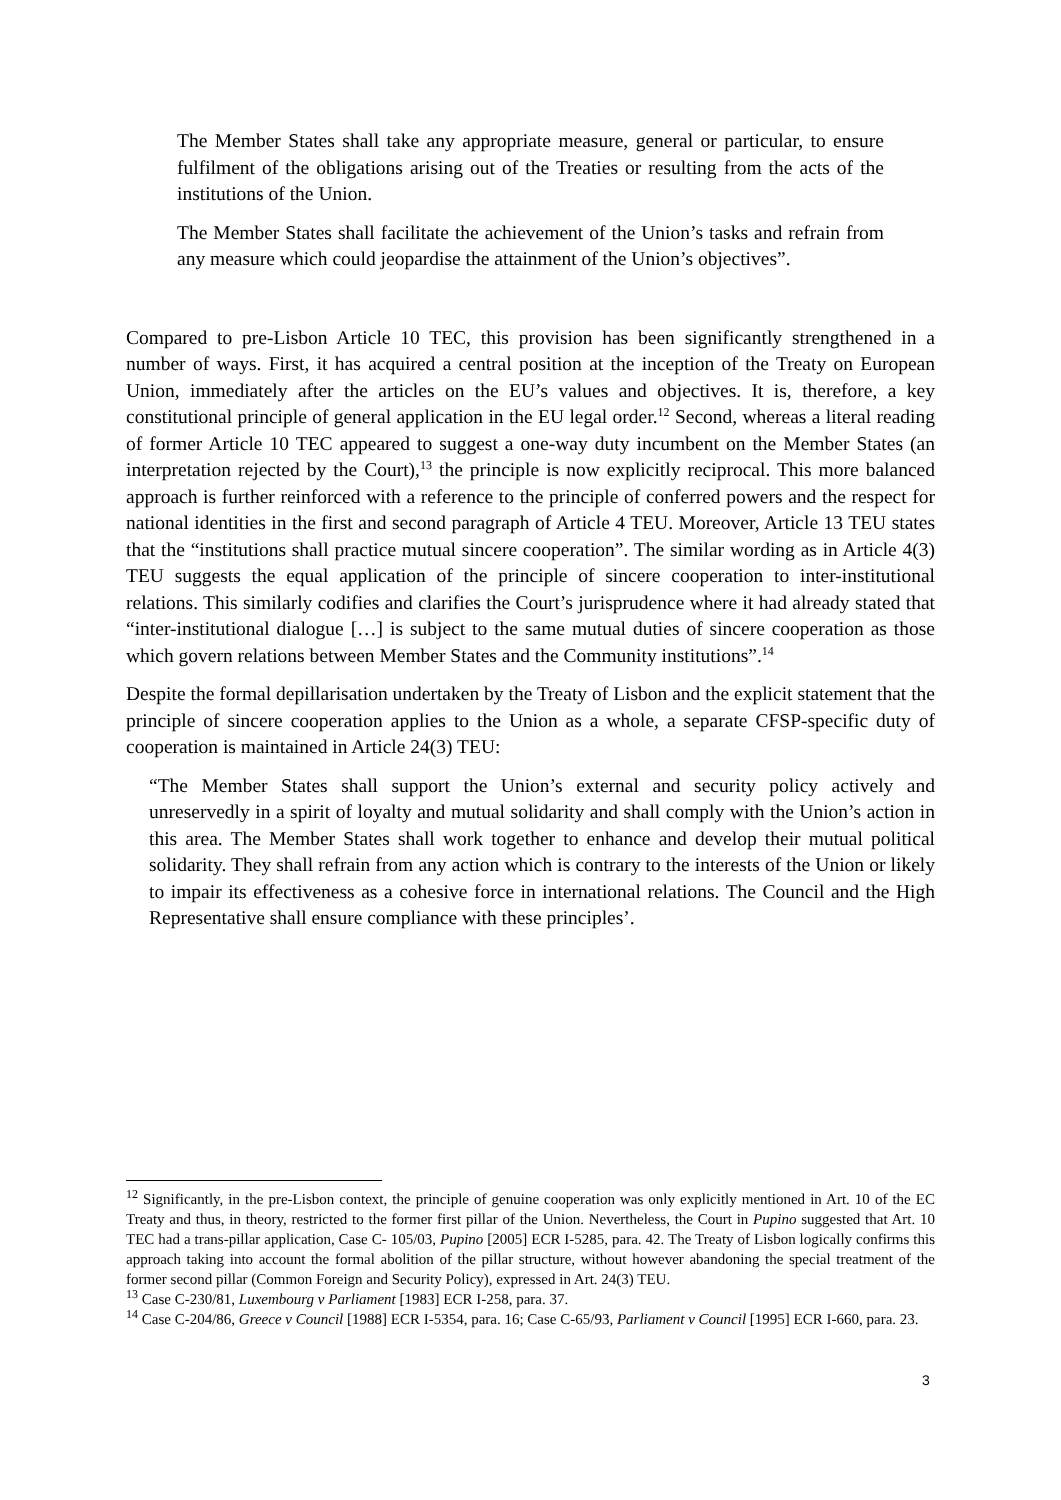The Member States shall take any appropriate measure, general or particular, to ensure fulfilment of the obligations arising out of the Treaties or resulting from the acts of the institutions of the Union.
The Member States shall facilitate the achievement of the Union’s tasks and refrain from any measure which could jeopardise the attainment of the Union’s objectives”.
Compared to pre-Lisbon Article 10 TEC, this provision has been significantly strengthened in a number of ways. First, it has acquired a central position at the inception of the Treaty on European Union, immediately after the articles on the EU’s values and objectives. It is, therefore, a key constitutional principle of general application in the EU legal order.<sup>12</sup> Second, whereas a literal reading of former Article 10 TEC appeared to suggest a one-way duty incumbent on the Member States (an interpretation rejected by the Court),<sup>13</sup> the principle is now explicitly reciprocal. This more balanced approach is further reinforced with a reference to the principle of conferred powers and the respect for national identities in the first and second paragraph of Article 4 TEU. Moreover, Article 13 TEU states that the “institutions shall practice mutual sincere cooperation”. The similar wording as in Article 4(3) TEU suggests the equal application of the principle of sincere cooperation to inter-institutional relations. This similarly codifies and clarifies the Court’s jurisprudence where it had already stated that “inter-institutional dialogue […] is subject to the same mutual duties of sincere cooperation as those which govern relations between Member States and the Community institutions”.<sup>14</sup>
Despite the formal depillarisation undertaken by the Treaty of Lisbon and the explicit statement that the principle of sincere cooperation applies to the Union as a whole, a separate CFSP-specific duty of cooperation is maintained in Article 24(3) TEU:
“The Member States shall support the Union’s external and security policy actively and unreservedly in a spirit of loyalty and mutual solidarity and shall comply with the Union’s action in this area. The Member States shall work together to enhance and develop their mutual political solidarity. They shall refrain from any action which is contrary to the interests of the Union or likely to impair its effectiveness as a cohesive force in international relations. The Council and the High Representative shall ensure compliance with these principles’.
<sup>12</sup> Significantly, in the pre-Lisbon context, the principle of genuine cooperation was only explicitly mentioned in Art. 10 of the EC Treaty and thus, in theory, restricted to the former first pillar of the Union. Nevertheless, the Court in Pupino suggested that Art. 10 TEC had a trans-pillar application, Case C- 105/03, Pupino [2005] ECR I-5285, para. 42. The Treaty of Lisbon logically confirms this approach taking into account the formal abolition of the pillar structure, without however abandoning the special treatment of the former second pillar (Common Foreign and Security Policy), expressed in Art. 24(3) TEU.
<sup>13</sup> Case C-230/81, Luxembourg v Parliament [1983] ECR I-258, para. 37.
<sup>14</sup> Case C-204/86, Greece v Council [1988] ECR I-5354, para. 16; Case C-65/93, Parliament v Council [1995] ECR I-660, para. 23.
3